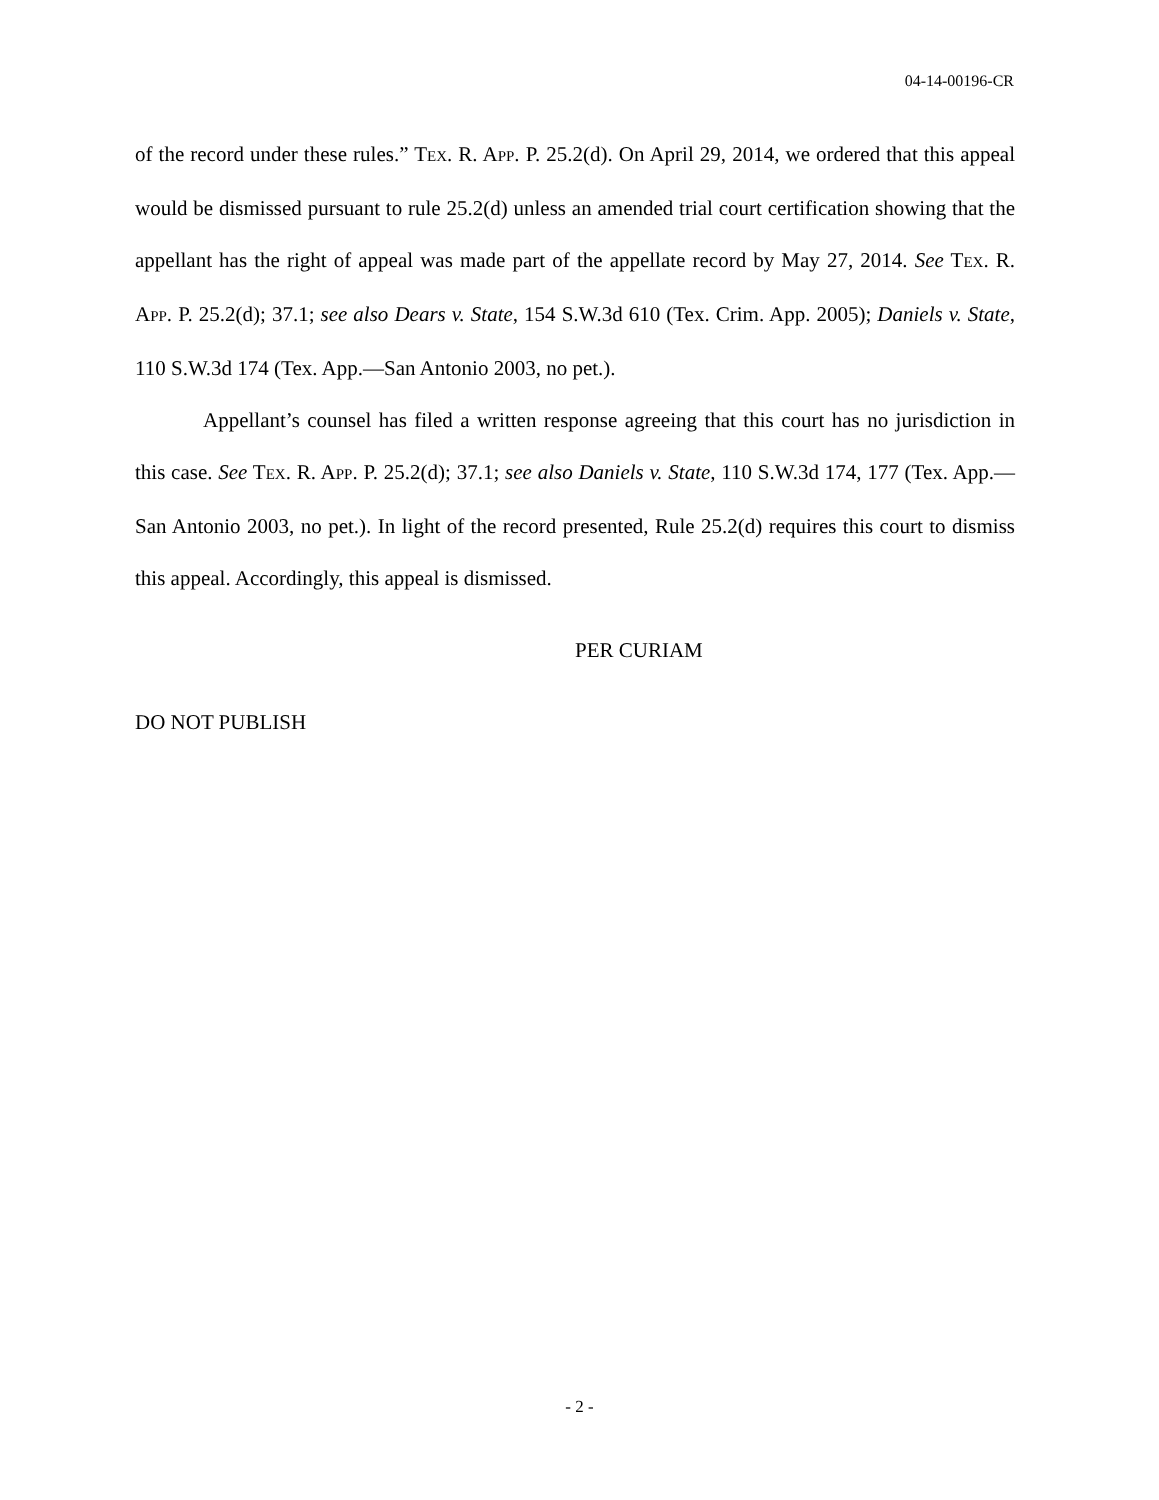04-14-00196-CR
of the record under these rules.” TEX. R. APP. P. 25.2(d). On April 29, 2014, we ordered that this appeal would be dismissed pursuant to rule 25.2(d) unless an amended trial court certification showing that the appellant has the right of appeal was made part of the appellate record by May 27, 2014. See TEX. R. APP. P. 25.2(d); 37.1; see also Dears v. State, 154 S.W.3d 610 (Tex. Crim. App. 2005); Daniels v. State, 110 S.W.3d 174 (Tex. App.—San Antonio 2003, no pet.).
Appellant’s counsel has filed a written response agreeing that this court has no jurisdiction in this case. See TEX. R. APP. P. 25.2(d); 37.1; see also Daniels v. State, 110 S.W.3d 174, 177 (Tex. App.—San Antonio 2003, no pet.). In light of the record presented, Rule 25.2(d) requires this court to dismiss this appeal. Accordingly, this appeal is dismissed.
PER CURIAM
DO NOT PUBLISH
- 2 -